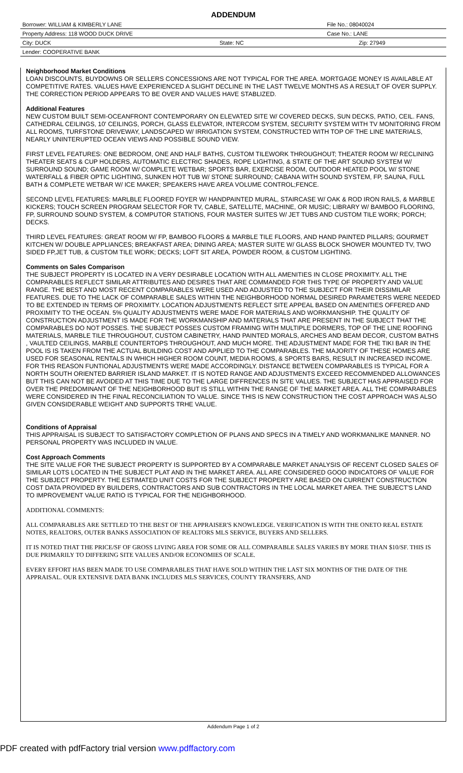ADDENDUM
| Borrower: WILLIAM & KIMBERLY LANE | | File No.: 08040024 |
| Property Address: 118 WOOD DUCK DRIVE | | Case No.: LANE |
| City: DUCK | State: NC | Zip: 27949 |
| Lender: COOPERATIVE BANK | | |
Neighborhood Market Conditions
LOAN DISCOUNTS, BUYDOWNS OR SELLERS CONCESSIONS ARE NOT TYPICAL FOR THE AREA. MORTGAGE MONEY IS AVAILABLE AT COMPETITIVE RATES. VALUES HAVE EXPERIENCED A SLIGHT DECLINE IN THE LAST TWELVE MONTHS AS A RESULT OF OVER SUPPLY. THE CORRECTION PERIOD APPEARS TO BE OVER AND VALUES HAVE STABLIZED.
Additional Features
NEW CUSTOM BUILT SEMI-OCEANFRONT CONTEMPORARY ON ELEVATED SITE W/ COVERED DECKS, SUN DECKS, PATIO, CEIL. FANS, CATHEDRAL CEILINGS, 10' CEILINGS, PORCH, GLASS ELEVATOR, INTERCOM SYSTEM, SECURITY SYSTEM WITH TV MONITORING FROM ALL ROOMS, TURFSTONE DRIVEWAY, LANDSCAPED W/ IRRIGATION SYSTEM, CONSTRUCTED WITH TOP OF THE LINE MATERIALS, NEARLY UNINTERUPTED OCEAN VIEWS AND POSSIBLE SOUND VIEW.
FIRST LEVEL FEATURES: ONE BEDROOM, ONE AND HALF BATHS, CUSTOM TILEWORK THROUGHOUT; THEATER ROOM W/ RECLINING THEATER SEATS & CUP HOLDERS, AUTOMATIC ELECTRIC SHADES, ROPE LIGHTING, & STATE OF THE ART SOUND SYSTEM W/ SURROUND SOUND; GAME ROOM W/ COMPLETE WETBAR; SPORTS BAR, EXERCISE ROOM, OUTDOOR HEATED POOL W/ STONE WATERFALL & FIBER OPTIC LIGHTING, SUNKEN HOT TUB W/ STONE SURROUND; CABANA WITH SOUND SYSTEM, FP, SAUNA, FULL BATH & COMPLETE WETBAR W/ ICE MAKER; SPEAKERS HAVE AREA VOLUME CONTROL;FENCE.
SECOND LEVEL FEATURES: MARLBLE FLOORED FOYER W/ HANDPAINTED MURAL, STAIRCASE W/ OAK & ROD IRON RAILS, & MARBLE KICKERS; TOUCH SCREEN PROGRAM SELECTOR FOR TV, CABLE, SATELLITE, MACHINE, OR MUSIC; LIBRARY W/ BAMBOO FLOORING, FP, SURROUND SOUND SYSTEM, & COMPUTOR STATIONS, FOUR MASTER SUITES W/ JET TUBS AND CUSTOM TILE WORK; PORCH; DECKS.
THIRD LEVEL FEATURES: GREAT ROOM W/ FP, BAMBOO FLOORS & MARBLE TILE FLOORS, AND HAND PAINTED PILLARS; GOURMET KITCHEN W/ DOUBLE APPLIANCES; BREAKFAST AREA; DINING AREA; MASTER SUITE W/ GLASS BLOCK SHOWER MOUNTED TV, TWO SIDED FP,JET TUB, & CUSTOM TILE WORK; DECKS; LOFT SIT AREA, POWDER ROOM, & CUSTOM LIGHTING.
Comments on Sales Comparison
THE SUBJECT PROPERTY IS LOCATED IN A VERY DESIRABLE LOCATION WITH ALL AMENITIES IN CLOSE PROXIMITY. ALL THE COMPARABLES REFLECT SIMILAR ATTRIBUTES AND DESIRES THAT ARE COMMANDED FOR THIS TYPE OF PROPERTY AND VALUE RANGE. THE BEST AND MOST RECENT COMPARABLES WERE USED AND ADJUSTED TO THE SUBJECT FOR THEIR DISSIMILAR FEATURES. DUE TO THE LACK OF COMPARABLE SALES WITHIN THE NEIGHBORHOOD NORMAL DESIRED PARAMETERS WERE NEEDED TO BE EXTENDED IN TERMS OF PROXIMITY. LOCATION ADJUSTMENTS REFLECT SITE APPEAL BASED ON AMENITIES OFFERED AND PROXIMITY TO THE OCEAN. 5% QUALITY ADJUSTMENTS WERE MADE FOR MATERIALS AND WORKMANSHIP. THE QUALITY OF CONSTRUCTION ADJUSTMENT IS MADE FOR THE WORKMANSHIP AND MATERIALS THAT ARE PRESENT IN THE SUBJECT THAT THE COMPARABLES DO NOT POSSES. THE SUBJECT POSSES CUSTOM FRAMING WITH MULTIPLE DORMERS, TOP OF THE LINE ROOFING MATERIALS, MARBLE TILE THROUGHOUT, CUSTOM CABINETRY, HAND PAINTED MORALS, ARCHES AND BEAM DECOR, CUSTOM BATHS , VAULTED CEILINGS, MARBLE COUNTERTOPS THROUGHOUT, AND MUCH MORE. THE ADJUSTMENT MADE FOR THE TIKI BAR IN THE POOL IS IS TAKEN FROM THE ACTUAL BUILDING COST AND APPLIED TO THE COMPARABLES. THE MAJORITY OF THESE HOMES ARE USED FOR SEASONAL RENTALS IN WHICH HIGHER ROOM COUNT, MEDIA ROOMS, & SPORTS BARS, RESULT IN INCREASED INCOME. FOR THIS REASON FUNTIONAL ADJUSTMENTS WERE MADE ACCORDINGLY. DISTANCE BETWEEN COMPARABLES IS TYPICAL FOR A NORTH SOUTH ORIENTED BARRIER ISLAND MARKET. IT IS NOTED RANGE AND ADJUSTMENTS EXCEED RECOMMENDED ALLOWANCES BUT THIS CAN NOT BE AVOIDED AT THIS TIME DUE TO THE LARGE DIFFRENCES IN SITE VALUES. THE SUBJECT HAS APPRAISED FOR OVER THE PREDOMINANT OF THE NEIGHBORHOOD BUT IS STILL WITHIN THE RANGE OF THE MARKET AREA. ALL THE COMPARABLES WERE CONSIDERED IN THE FINAL RECONCILIATION TO VALUE. SINCE THIS IS NEW CONSTRUCTION THE COST APPROACH WAS ALSO GIVEN CONSIDERABLE WEIGHT AND SUPPORTS TRHE VALUE.
Conditions of Appraisal
THIS APPRAISAL IS SUBJECT TO SATISFACTORY COMPLETION OF PLANS AND SPECS IN A TIMELY AND WORKMANLIKE MANNER. NO PERSONAL PROPERTY WAS INCLUDED IN VALUE.
Cost Approach Comments
THE SITE VALUE FOR THE SUBJECT PROPERTY IS SUPPORTED BY A COMPARABLE MARKET ANALYSIS OF RECENT CLOSED SALES OF SIMILAR LOTS LOCATED IN THE SUBJECT PLAT AND IN THE MARKET AREA. ALL ARE CONSIDERED GOOD INDICATORS OF VALUE FOR THE SUBJECT PROPERTY. THE ESTIMATED UNIT COSTS FOR THE SUBJECT PROPERTY ARE BASED ON CURRENT CONSTRUCTION COST DATA PROVIDED BY BUILDERS, CONTRACTORS AND SUB CONTRACTORS IN THE LOCAL MARKET AREA. THE SUBJECT'S LAND TO IMPROVEMENT VALUE RATIO IS TYPICAL FOR THE NEIGHBORHOOD.
ADDITIONAL COMMENTS:
ALL COMPARABLES ARE SETTLED TO THE BEST OF THE APPRAISER'S KNOWLEDGE. VERIFICATION IS WITH THE ONETO REAL ESTATE NOTES, REALTORS, OUTER BANKS ASSOCIATION OF REALTORS MLS SERVICE, BUYERS AND SELLERS.
IT IS NOTED THAT THE PRICE/SF OF GROSS LIVING AREA FOR SOME OR ALL COMPARABLE SALES VARIES BY MORE THAN $10/SF. THIS IS DUE PRIMARILY TO DIFFERING SITE VALUES AND/OR ECONOMIES OF SCALE.
EVERY EFFORT HAS BEEN MADE TO USE COMPARABLES THAT HAVE SOLD WITHIN THE LAST SIX MONTHS OF THE DATE OF THE APPRAISAL. OUR EXTENSIVE DATA BANK INCLUDES MLS SERVICES, COUNTY TRANSFERS, AND
Addendum Page 1 of 2
PDF created with pdfFactory trial version www.pdffactory.com